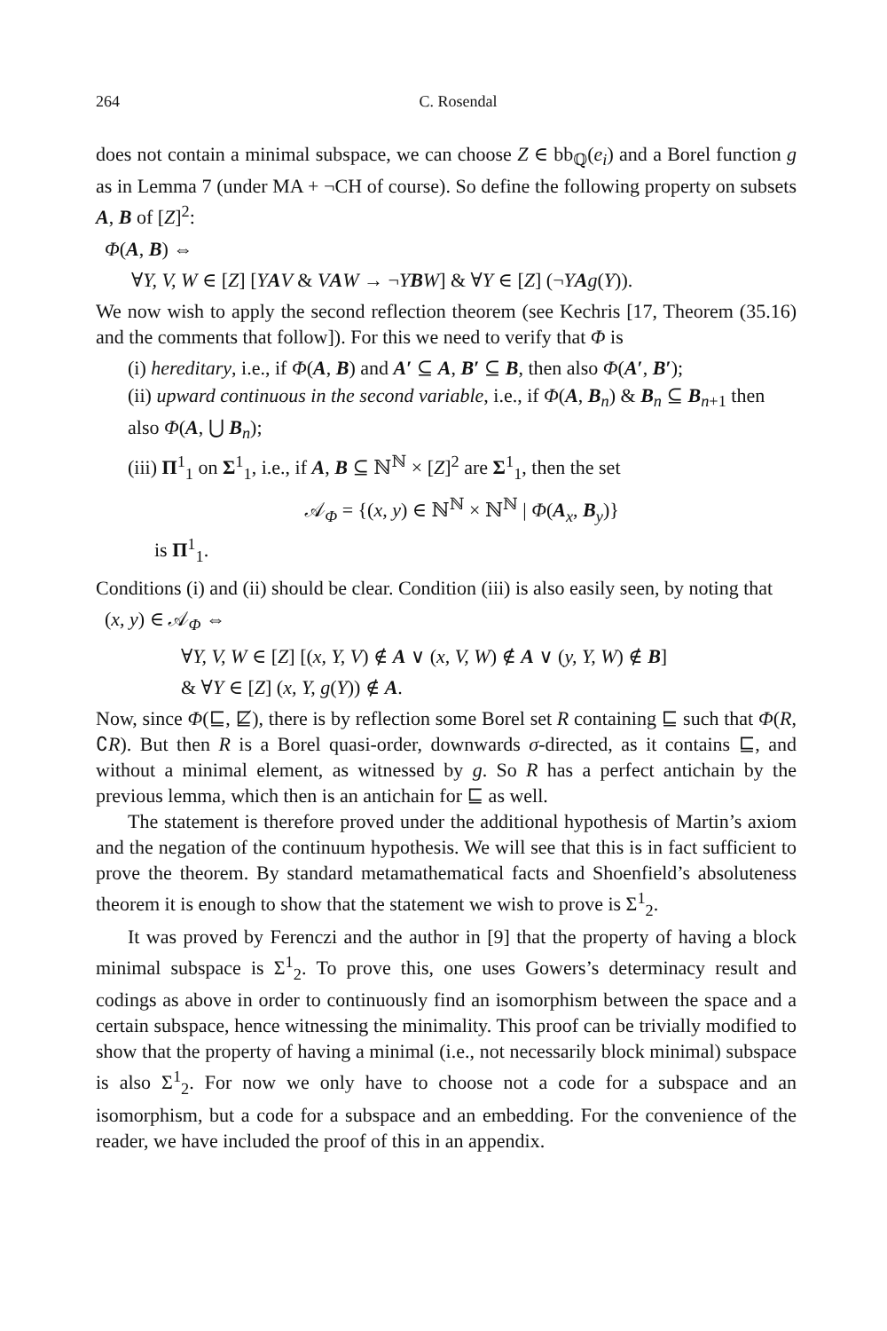264 C. Rosendal
does not contain a minimal subspace, we can choose Z ∈ bb<sub>ℚ</sub>(e<sub>i</sub>) and a Borel function g as in Lemma 7 (under MA + ¬CH of course). So define the following property on subsets A, B of [Z]<sup>2</sup>:
Φ(A, B) ⇔
∀Y, V, W ∈ [Z] [YAV & VAW → ¬YBW] & ∀Y ∈ [Z] (¬YAg(Y)).
We now wish to apply the second reflection theorem (see Kechris [17, Theorem (35.16) and the comments that follow]). For this we need to verify that Φ is
(i) hereditary, i.e., if Φ(A, B) and A′ ⊆ A, B′ ⊆ B, then also Φ(A′, B′);
(ii) upward continuous in the second variable, i.e., if Φ(A, B<sub>n</sub>) & B<sub>n</sub> ⊆ B<sub>n+1</sub> then also Φ(A, ⋃ B<sub>n</sub>);
(iii) Π<sup>1</sup><sub>1</sub> on Σ<sup>1</sup><sub>1</sub>, i.e., if A, B ⊆ ℕ<sup>ℕ</sup> × [Z]<sup>2</sup> are Σ<sup>1</sup><sub>1</sub>, then the set
𝒜<sub>Φ</sub> = {(x, y) ∈ ℕ<sup>ℕ</sup> × ℕ<sup>ℕ</sup> | Φ(A<sub>x</sub>, B<sub>y</sub>)}
is Π<sup>1</sup><sub>1</sub>.
Conditions (i) and (ii) should be clear. Condition (iii) is also easily seen, by noting that
(x, y) ∈ 𝒜<sub>Φ</sub> ⇔
∀Y, V, W ∈ [Z] [(x, Y, V) ∉ A ∨ (x, V, W) ∉ A ∨ (y, Y, W) ∉ B]
& ∀Y ∈ [Z] (x, Y, g(Y)) ∉ A.
Now, since Φ(⊑, ⋢), there is by reflection some Borel set R containing ⊑ such that Φ(R, ∁R). But then R is a Borel quasi-order, downwards σ-directed, as it contains ⊑, and without a minimal element, as witnessed by g. So R has a perfect antichain by the previous lemma, which then is an antichain for ⊑ as well.
The statement is therefore proved under the additional hypothesis of Martin’s axiom and the negation of the continuum hypothesis. We will see that this is in fact sufficient to prove the theorem. By standard metamathematical facts and Shoenfield’s absoluteness theorem it is enough to show that the statement we wish to prove is Σ<sup>1</sup><sub>2</sub>.
It was proved by Ferenczi and the author in [9] that the property of having a block minimal subspace is Σ<sup>1</sup><sub>2</sub>. To prove this, one uses Gowers’s determinacy result and codings as above in order to continuously find an isomorphism between the space and a certain subspace, hence witnessing the minimality. This proof can be trivially modified to show that the property of having a minimal (i.e., not necessarily block minimal) subspace is also Σ<sup>1</sup><sub>2</sub>. For now we only have to choose not a code for a subspace and an isomorphism, but a code for a subspace and an embedding. For the convenience of the reader, we have included the proof of this in an appendix.